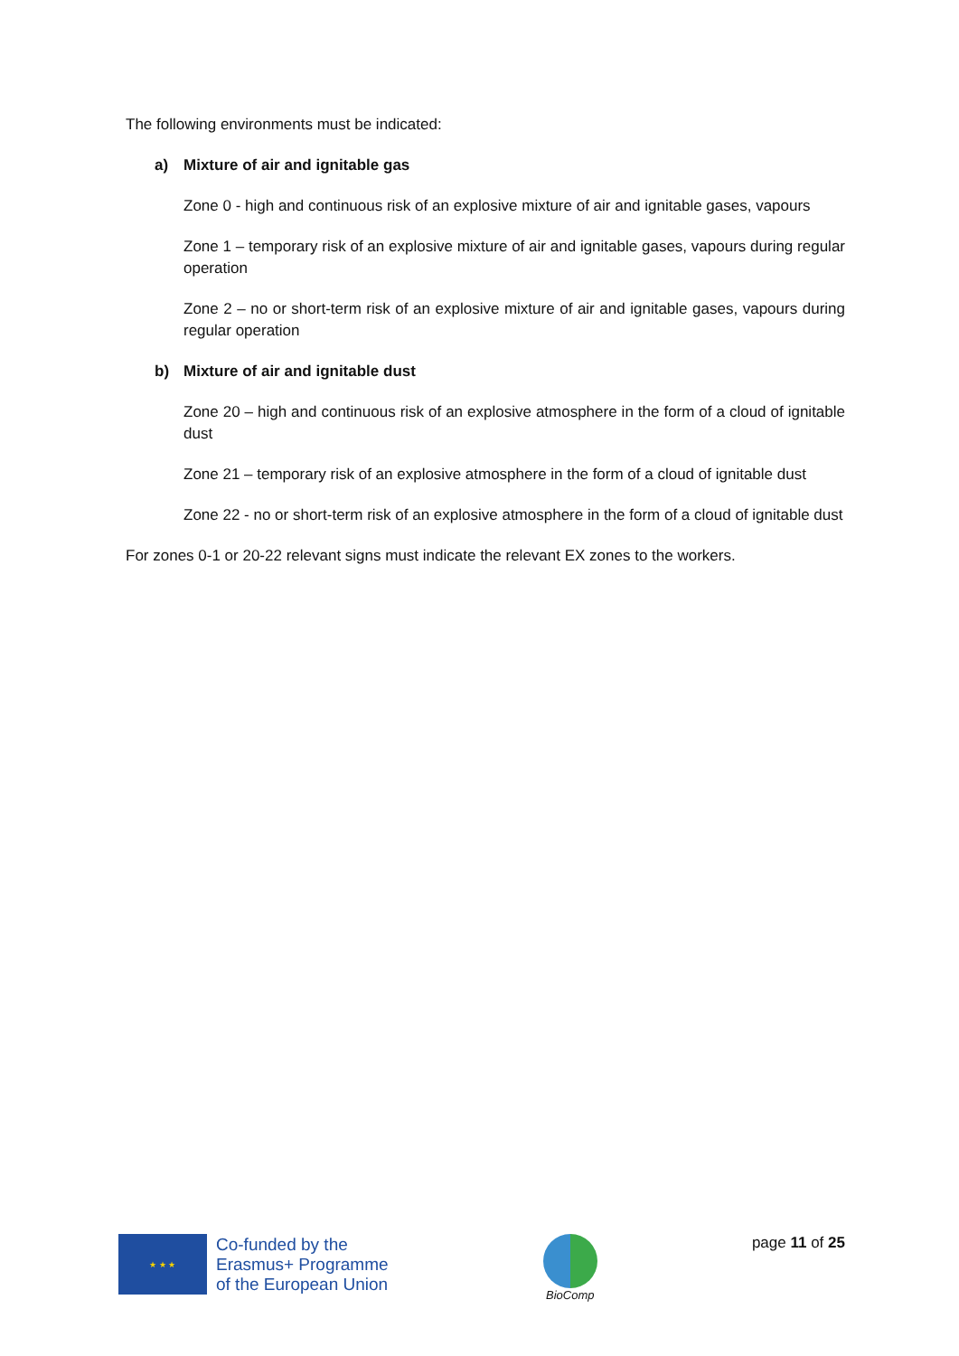The following environments must be indicated:
a) Mixture of air and ignitable gas
Zone 0 - high and continuous risk of an explosive mixture of air and ignitable gases, vapours
Zone 1 – temporary risk of an explosive mixture of air and ignitable gases, vapours during regular operation
Zone 2 – no or short-term risk of an explosive mixture of air and ignitable gases, vapours during regular operation
b) Mixture of air and ignitable dust
Zone 20 – high and continuous risk of an explosive atmosphere in the form of a cloud of ignitable dust
Zone 21 – temporary risk of an explosive atmosphere in the form of a cloud of ignitable dust
Zone 22 - no or short-term risk of an explosive atmosphere in the form of a cloud of ignitable dust
For zones 0-1 or 20-22 relevant signs must indicate the relevant EX zones to the workers.
★ ★ ★
Co-funded by the
Erasmus+ Programme
of the European Union
BioComp
page 11 of 25